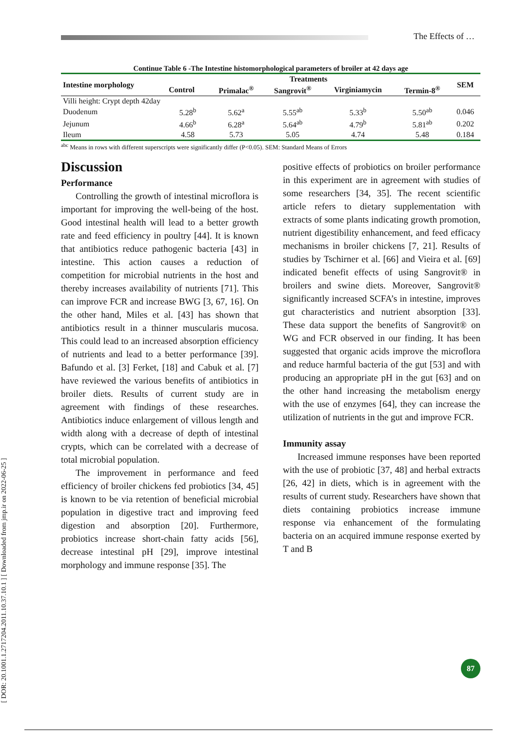The Effects of …
[ DOR: 20.1001.1.2717204.2011.10.37.10.1 ] [ Downloaded from jmp.ir on 2022-06-25 ]
Continue Table 6 -The Intestine histomorphological parameters of broiler at 42 days age
| Intestine morphology | Treatments | | | | | SEM |
| --- | --- | --- | --- | --- | --- | --- |
| | Control | Primalac<sup>®</sup> | Sangrovit<sup>®</sup> | Virginiamycin | Termin-8<sup>®</sup> | |
| Villi height: Crypt depth 42day | | | | | | |
| Duodenum | 5.28<sup>b</sup> | 5.62<sup>a</sup> | 5.55<sup>ab</sup> | 5.33<sup>b</sup> | 5.50<sup>ab</sup> | 0.046 |
| Jejunum | 4.66<sup>b</sup> | 6.28<sup>a</sup> | 5.64<sup>ab</sup> | 4.79<sup>b</sup> | 5.81<sup>ab</sup> | 0.202 |
| Ileum | 4.58 | 5.73 | 5.05 | 4.74 | 5.48 | 0.184 |
<sup>abc</sup> Means in rows with different superscripts were significantly differ (P<0.05). SEM: Standard Means of Errors
Discussion
Performance
Controlling the growth of intestinal microflora is important for improving the well-being of the host. Good intestinal health will lead to a better growth rate and feed efficiency in poultry [44]. It is known that antibiotics reduce pathogenic bacteria [43] in intestine. This action causes a reduction of competition for microbial nutrients in the host and thereby increases availability of nutrients [71]. This can improve FCR and increase BWG [3, 67, 16]. On the other hand, Miles et al. [43] has shown that antibiotics result in a thinner muscularis mucosa. This could lead to an increased absorption efficiency of nutrients and lead to a better performance [39]. Bafundo et al. [3] Ferket, [18] and Cabuk et al. [7] have reviewed the various benefits of antibiotics in broiler diets. Results of current study are in agreement with findings of these researches. Antibiotics induce enlargement of villous length and width along with a decrease of depth of intestinal crypts, which can be correlated with a decrease of total microbial population.
The improvement in performance and feed efficiency of broiler chickens fed probiotics [34, 45] is known to be via retention of beneficial microbial population in digestive tract and improving feed digestion and absorption [20]. Furthermore, probiotics increase short-chain fatty acids [56], decrease intestinal pH [29], improve intestinal morphology and immune response [35]. The
positive effects of probiotics on broiler performance in this experiment are in agreement with studies of some researchers [34, 35]. The recent scientific article refers to dietary supplementation with extracts of some plants indicating growth promotion, nutrient digestibility enhancement, and feed efficacy mechanisms in broiler chickens [7, 21]. Results of studies by Tschirner et al. [66] and Vieira et al. [69] indicated benefit effects of using Sangrovit® in broilers and swine diets. Moreover, Sangrovit® significantly increased SCFA’s in intestine, improves gut characteristics and nutrient absorption [33]. These data support the benefits of Sangrovit® on WG and FCR observed in our finding. It has been suggested that organic acids improve the microflora and reduce harmful bacteria of the gut [53] and with producing an appropriate pH in the gut [63] and on the other hand increasing the metabolism energy with the use of enzymes [64], they can increase the utilization of nutrients in the gut and improve FCR.
Immunity assay
Increased immune responses have been reported with the use of probiotic [37, 48] and herbal extracts [26, 42] in diets, which is in agreement with the results of current study. Researchers have shown that diets containing probiotics increase immune response via enhancement of the formulating bacteria on an acquired immune response exerted by T and B
87